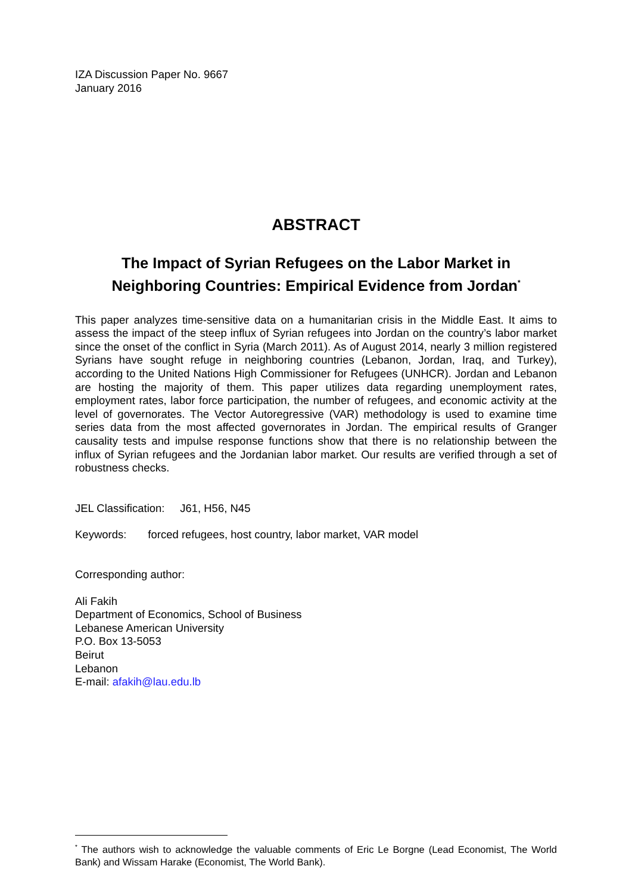IZA Discussion Paper No. 9667
January 2016
ABSTRACT
The Impact of Syrian Refugees on the Labor Market in Neighboring Countries: Empirical Evidence from Jordan<sup>*</sup>
This paper analyzes time-sensitive data on a humanitarian crisis in the Middle East. It aims to assess the impact of the steep influx of Syrian refugees into Jordan on the country’s labor market since the onset of the conflict in Syria (March 2011). As of August 2014, nearly 3 million registered Syrians have sought refuge in neighboring countries (Lebanon, Jordan, Iraq, and Turkey), according to the United Nations High Commissioner for Refugees (UNHCR). Jordan and Lebanon are hosting the majority of them. This paper utilizes data regarding unemployment rates, employment rates, labor force participation, the number of refugees, and economic activity at the level of governorates. The Vector Autoregressive (VAR) methodology is used to examine time series data from the most affected governorates in Jordan. The empirical results of Granger causality tests and impulse response functions show that there is no relationship between the influx of Syrian refugees and the Jordanian labor market. Our results are verified through a set of robustness checks.
JEL Classification: J61, H56, N45
Keywords: forced refugees, host country, labor market, VAR model
Corresponding author:
Ali Fakih
Department of Economics, School of Business
Lebanese American University
P.O. Box 13-5053
Beirut
Lebanon
E-mail: afakih@lau.edu.lb
<sup>*</sup> The authors wish to acknowledge the valuable comments of Eric Le Borgne (Lead Economist, The World Bank) and Wissam Harake (Economist, The World Bank).